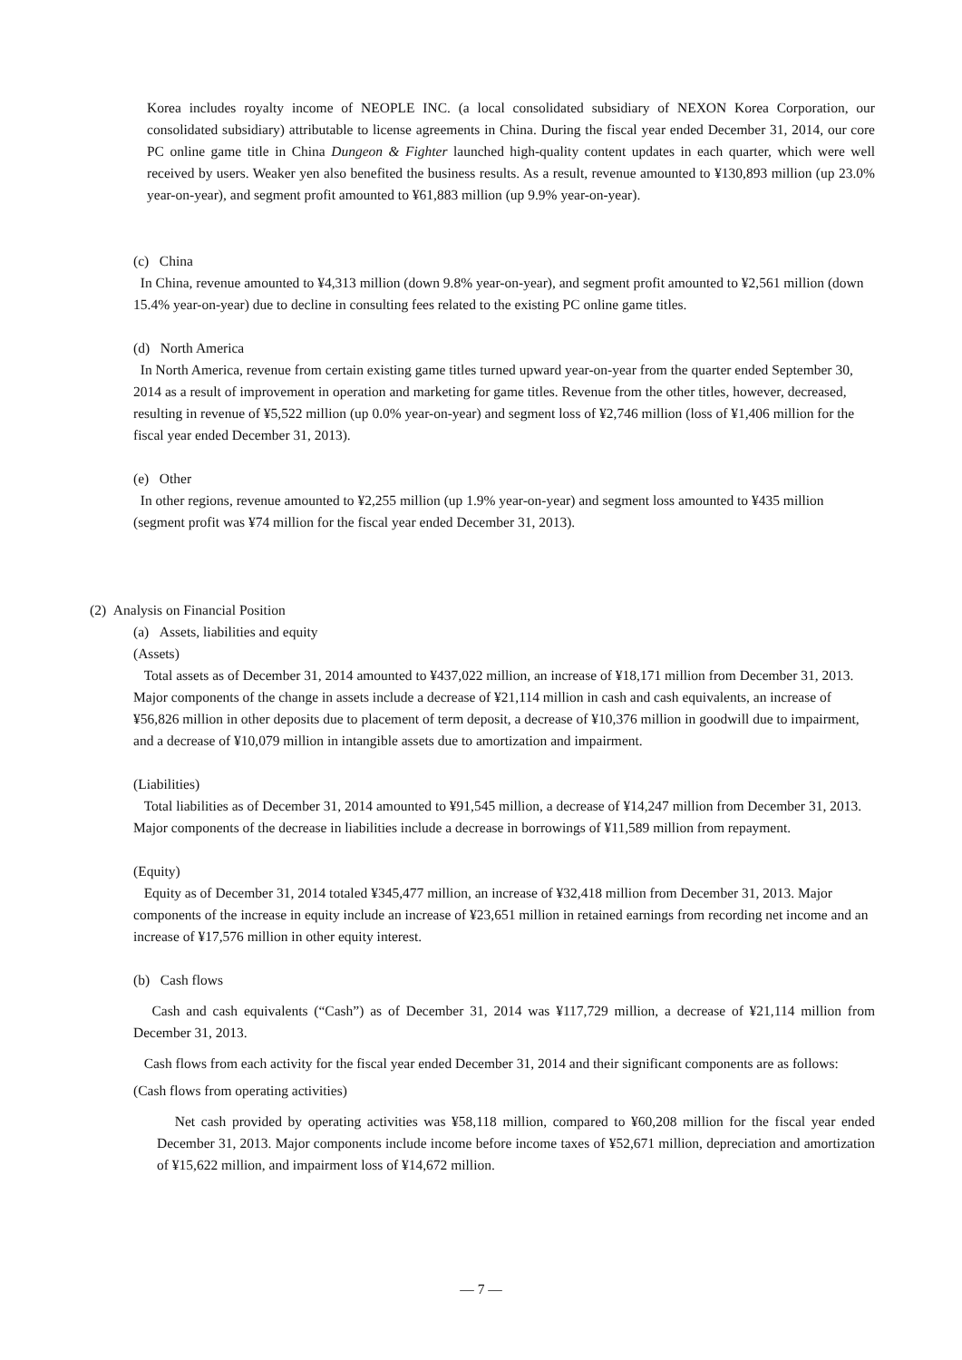Korea includes royalty income of NEOPLE INC. (a local consolidated subsidiary of NEXON Korea Corporation, our consolidated subsidiary) attributable to license agreements in China. During the fiscal year ended December 31, 2014, our core PC online game title in China Dungeon & Fighter launched high-quality content updates in each quarter, which were well received by users. Weaker yen also benefited the business results. As a result, revenue amounted to ¥130,893 million (up 23.0% year-on-year), and segment profit amounted to ¥61,883 million (up 9.9% year-on-year).
(c) China
In China, revenue amounted to ¥4,313 million (down 9.8% year-on-year), and segment profit amounted to ¥2,561 million (down 15.4% year-on-year) due to decline in consulting fees related to the existing PC online game titles.
(d) North America
In North America, revenue from certain existing game titles turned upward year-on-year from the quarter ended September 30, 2014 as a result of improvement in operation and marketing for game titles. Revenue from the other titles, however, decreased, resulting in revenue of ¥5,522 million (up 0.0% year-on-year) and segment loss of ¥2,746 million (loss of ¥1,406 million for the fiscal year ended December 31, 2013).
(e) Other
In other regions, revenue amounted to ¥2,255 million (up 1.9% year-on-year) and segment loss amounted to ¥435 million (segment profit was ¥74 million for the fiscal year ended December 31, 2013).
(2) Analysis on Financial Position
(a) Assets, liabilities and equity
(Assets)
Total assets as of December 31, 2014 amounted to ¥437,022 million, an increase of ¥18,171 million from December 31, 2013. Major components of the change in assets include a decrease of ¥21,114 million in cash and cash equivalents, an increase of ¥56,826 million in other deposits due to placement of term deposit, a decrease of ¥10,376 million in goodwill due to impairment, and a decrease of ¥10,079 million in intangible assets due to amortization and impairment.
(Liabilities)
Total liabilities as of December 31, 2014 amounted to ¥91,545 million, a decrease of ¥14,247 million from December 31, 2013. Major components of the decrease in liabilities include a decrease in borrowings of ¥11,589 million from repayment.
(Equity)
Equity as of December 31, 2014 totaled ¥345,477 million, an increase of ¥32,418 million from December 31, 2013. Major components of the increase in equity include an increase of ¥23,651 million in retained earnings from recording net income and an increase of ¥17,576 million in other equity interest.
(b) Cash flows
Cash and cash equivalents (“Cash”) as of December 31, 2014 was ¥117,729 million, a decrease of ¥21,114 million from December 31, 2013.
Cash flows from each activity for the fiscal year ended December 31, 2014 and their significant components are as follows:
(Cash flows from operating activities)
Net cash provided by operating activities was ¥58,118 million, compared to ¥60,208 million for the fiscal year ended December 31, 2013. Major components include income before income taxes of ¥52,671 million, depreciation and amortization of ¥15,622 million, and impairment loss of ¥14,672 million.
— 7 —